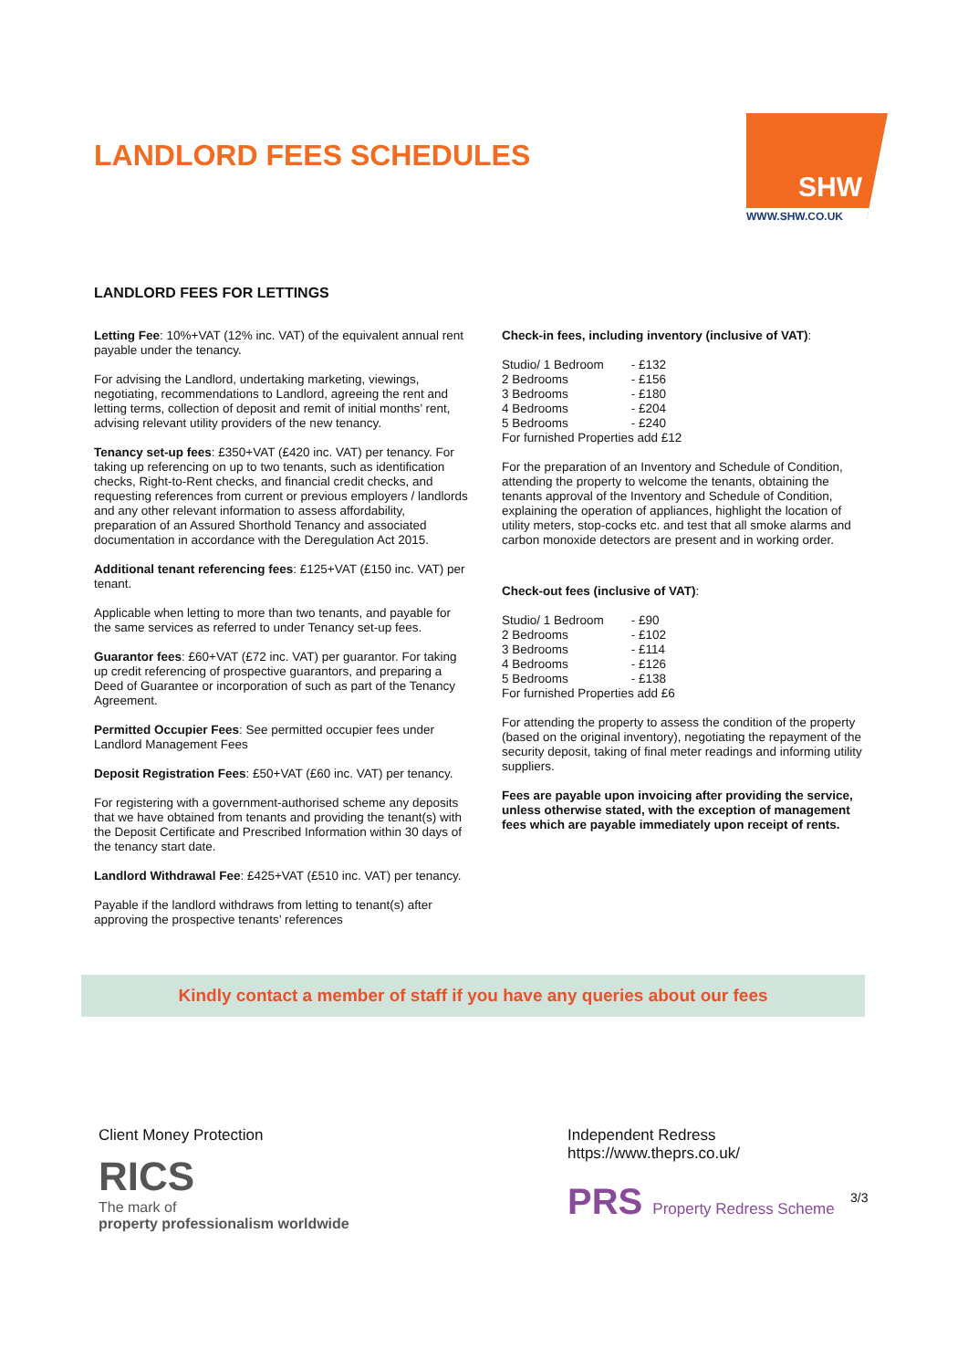LANDLORD FEES SCHEDULES
SHW
WWW.SHW.CO.UK
LANDLORD FEES FOR LETTINGS
Letting Fee: 10%+VAT (12% inc. VAT) of the equivalent annual rent payable under the tenancy.
For advising the Landlord, undertaking marketing, viewings, negotiating, recommendations to Landlord, agreeing the rent and letting terms, collection of deposit and remit of initial months’ rent, advising relevant utility providers of the new tenancy.
Tenancy set-up fees: £350+VAT (£420 inc. VAT) per tenancy. For taking up referencing on up to two tenants, such as identification checks, Right-to-Rent checks, and financial credit checks, and requesting references from current or previous employers / landlords and any other relevant information to assess affordability, preparation of an Assured Shorthold Tenancy and associated documentation in accordance with the Deregulation Act 2015.
Additional tenant referencing fees: £125+VAT (£150 inc. VAT) per tenant.
Applicable when letting to more than two tenants, and payable for the same services as referred to under Tenancy set-up fees.
Guarantor fees: £60+VAT (£72 inc. VAT) per guarantor. For taking up credit referencing of prospective guarantors, and preparing a Deed of Guarantee or incorporation of such as part of the Tenancy Agreement.
Permitted Occupier Fees: See permitted occupier fees under Landlord Management Fees
Deposit Registration Fees: £50+VAT (£60 inc. VAT) per tenancy.
For registering with a government-authorised scheme any deposits that we have obtained from tenants and providing the tenant(s) with the Deposit Certificate and Prescribed Information within 30 days of the tenancy start date.
Landlord Withdrawal Fee: £425+VAT (£510 inc. VAT) per tenancy.
Payable if the landlord withdraws from letting to tenant(s) after approving the prospective tenants’ references
Check-in fees, including inventory (inclusive of VAT):
| Studio/ 1 Bedroom | - £132 |
| 2 Bedrooms | - £156 |
| 3 Bedrooms | - £180 |
| 4 Bedrooms | - £204 |
| 5 Bedrooms | - £240 |
For furnished Properties add £12
For the preparation of an Inventory and Schedule of Condition, attending the property to welcome the tenants, obtaining the tenants approval of the Inventory and Schedule of Condition, explaining the operation of appliances, highlight the location of utility meters, stop-cocks etc. and test that all smoke alarms and carbon monoxide detectors are present and in working order.
Check-out fees (inclusive of VAT):
| Studio/ 1 Bedroom | - £90 |
| 2 Bedrooms | - £102 |
| 3 Bedrooms | - £114 |
| 4 Bedrooms | - £126 |
| 5 Bedrooms | - £138 |
For furnished Properties add £6
For attending the property to assess the condition of the property (based on the original inventory), negotiating the repayment of the security deposit, taking of final meter readings and informing utility suppliers.
Fees are payable upon invoicing after providing the service, unless otherwise stated, with the exception of management fees which are payable immediately upon receipt of rents.
Kindly contact a member of staff if you have any queries about our fees
Client Money Protection
RICS
The mark of
property professionalism worldwide
Independent Redress
https://www.theprs.co.uk/
PRS Property Redress Scheme
3/3